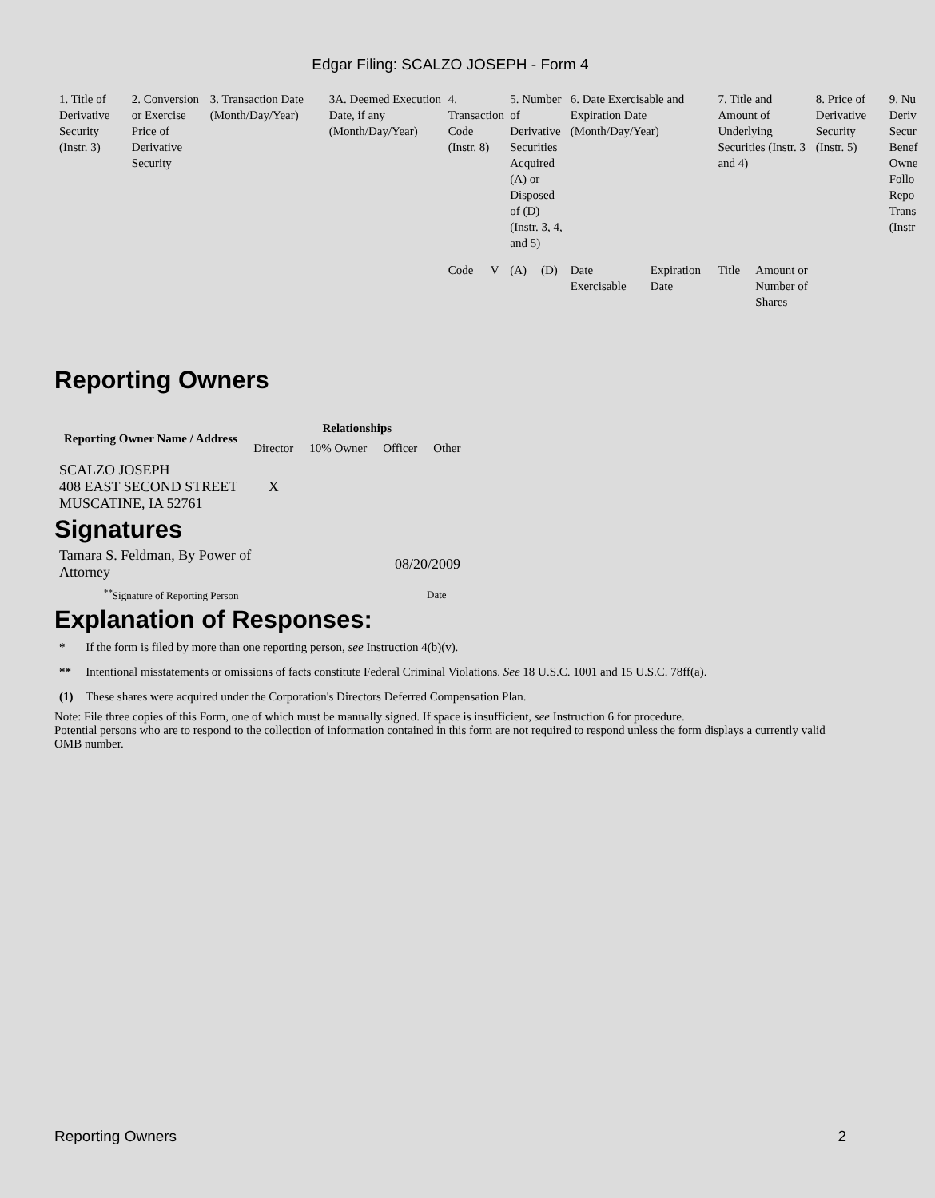Edgar Filing: SCALZO JOSEPH - Form 4
| 1. Title of Derivative Security (Instr. 3) | 2. Conversion or Exercise Price of Derivative Security | 3. Transaction Date (Month/Day/Year) | 3A. Deemed Execution Date, if any (Month/Day/Year) | 4. Transaction Code (Instr. 8) | | 5. Number of Derivative Securities Acquired (A) or Disposed of (D) (Instr. 3, 4, and 5) | | 6. Date Exercisable and Expiration Date (Month/Day/Year) | | 7. Title and Amount of Underlying Securities (Instr. 3 and 4) | | 8. Price of Derivative Security (Instr. 5) | 9. Nu Deriv Secur Benef Owne Follo Repo Trans (Instr |
| | | | | Code | V | (A) | (D) | Date Exercisable | Expiration Date | Title | Amount or Number of Shares | | |
Reporting Owners
| Reporting Owner Name / Address | Relationships | | | |
| --- | --- | --- | --- | --- |
| | Director | 10% Owner | Officer | Other |
| SCALZO JOSEPH 408 EAST SECOND STREET MUSCATINE, IA 52761 | X | | | |
Signatures
| Tamara S. Feldman, By Power of Attorney | 08/20/2009 |
| <sup>**</sup> Signature of Reporting Person | Date |
Explanation of Responses:
| * | If the form is filed by more than one reporting person, see Instruction 4(b)(v). |
| ** | Intentional misstatements or omissions of facts constitute Federal Criminal Violations. See 18 U.S.C. 1001 and 15 U.S.C. 78ff(a). |
| (1) | These shares were acquired under the Corporation's Directors Deferred Compensation Plan. |
Note: File three copies of this Form, one of which must be manually signed. If space is insufficient, see Instruction 6 for procedure.
Potential persons who are to respond to the collection of information contained in this form are not required to respond unless the form displays a currently valid OMB number.
Reporting Owners 2